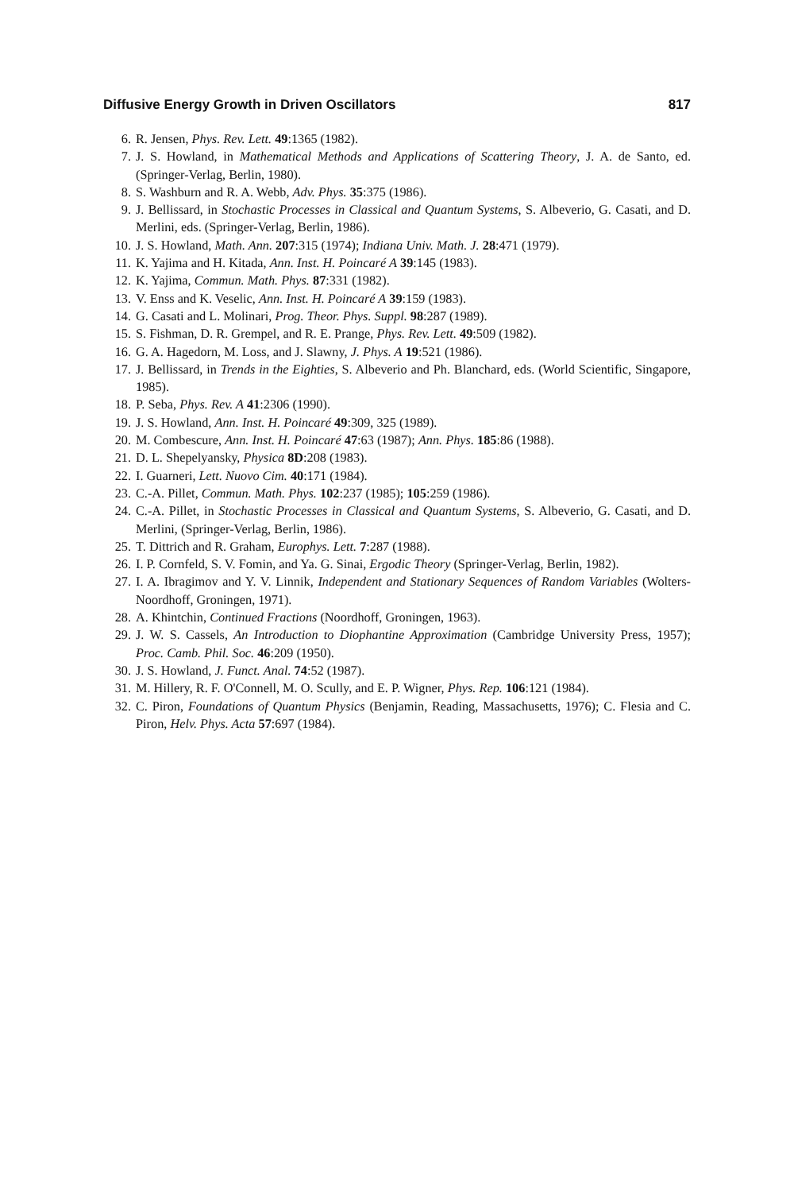Diffusive Energy Growth in Driven Oscillators 817
6. R. Jensen, Phys. Rev. Lett. 49:1365 (1982).
7. J. S. Howland, in Mathematical Methods and Applications of Scattering Theory, J. A. de Santo, ed. (Springer-Verlag, Berlin, 1980).
8. S. Washburn and R. A. Webb, Adv. Phys. 35:375 (1986).
9. J. Bellissard, in Stochastic Processes in Classical and Quantum Systems, S. Albeverio, G. Casati, and D. Merlini, eds. (Springer-Verlag, Berlin, 1986).
10. J. S. Howland, Math. Ann. 207:315 (1974); Indiana Univ. Math. J. 28:471 (1979).
11. K. Yajima and H. Kitada, Ann. Inst. H. Poincaré A 39:145 (1983).
12. K. Yajima, Commun. Math. Phys. 87:331 (1982).
13. V. Enss and K. Veselic, Ann. Inst. H. Poincaré A 39:159 (1983).
14. G. Casati and L. Molinari, Prog. Theor. Phys. Suppl. 98:287 (1989).
15. S. Fishman, D. R. Grempel, and R. E. Prange, Phys. Rev. Lett. 49:509 (1982).
16. G. A. Hagedorn, M. Loss, and J. Slawny, J. Phys. A 19:521 (1986).
17. J. Bellissard, in Trends in the Eighties, S. Albeverio and Ph. Blanchard, eds. (World Scientific, Singapore, 1985).
18. P. Seba, Phys. Rev. A 41:2306 (1990).
19. J. S. Howland, Ann. Inst. H. Poincaré 49:309, 325 (1989).
20. M. Combescure, Ann. Inst. H. Poincaré 47:63 (1987); Ann. Phys. 185:86 (1988).
21. D. L. Shepelyansky, Physica 8D:208 (1983).
22. I. Guarneri, Lett. Nuovo Cim. 40:171 (1984).
23. C.-A. Pillet, Commun. Math. Phys. 102:237 (1985); 105:259 (1986).
24. C.-A. Pillet, in Stochastic Processes in Classical and Quantum Systems, S. Albeverio, G. Casati, and D. Merlini, (Springer-Verlag, Berlin, 1986).
25. T. Dittrich and R. Graham, Europhys. Lett. 7:287 (1988).
26. I. P. Cornfeld, S. V. Fomin, and Ya. G. Sinai, Ergodic Theory (Springer-Verlag, Berlin, 1982).
27. I. A. Ibragimov and Y. V. Linnik, Independent and Stationary Sequences of Random Variables (Wolters-Noordhoff, Groningen, 1971).
28. A. Khintchin, Continued Fractions (Noordhoff, Groningen, 1963).
29. J. W. S. Cassels, An Introduction to Diophantine Approximation (Cambridge University Press, 1957); Proc. Camb. Phil. Soc. 46:209 (1950).
30. J. S. Howland, J. Funct. Anal. 74:52 (1987).
31. M. Hillery, R. F. O'Connell, M. O. Scully, and E. P. Wigner, Phys. Rep. 106:121 (1984).
32. C. Piron, Foundations of Quantum Physics (Benjamin, Reading, Massachusetts, 1976); C. Flesia and C. Piron, Helv. Phys. Acta 57:697 (1984).